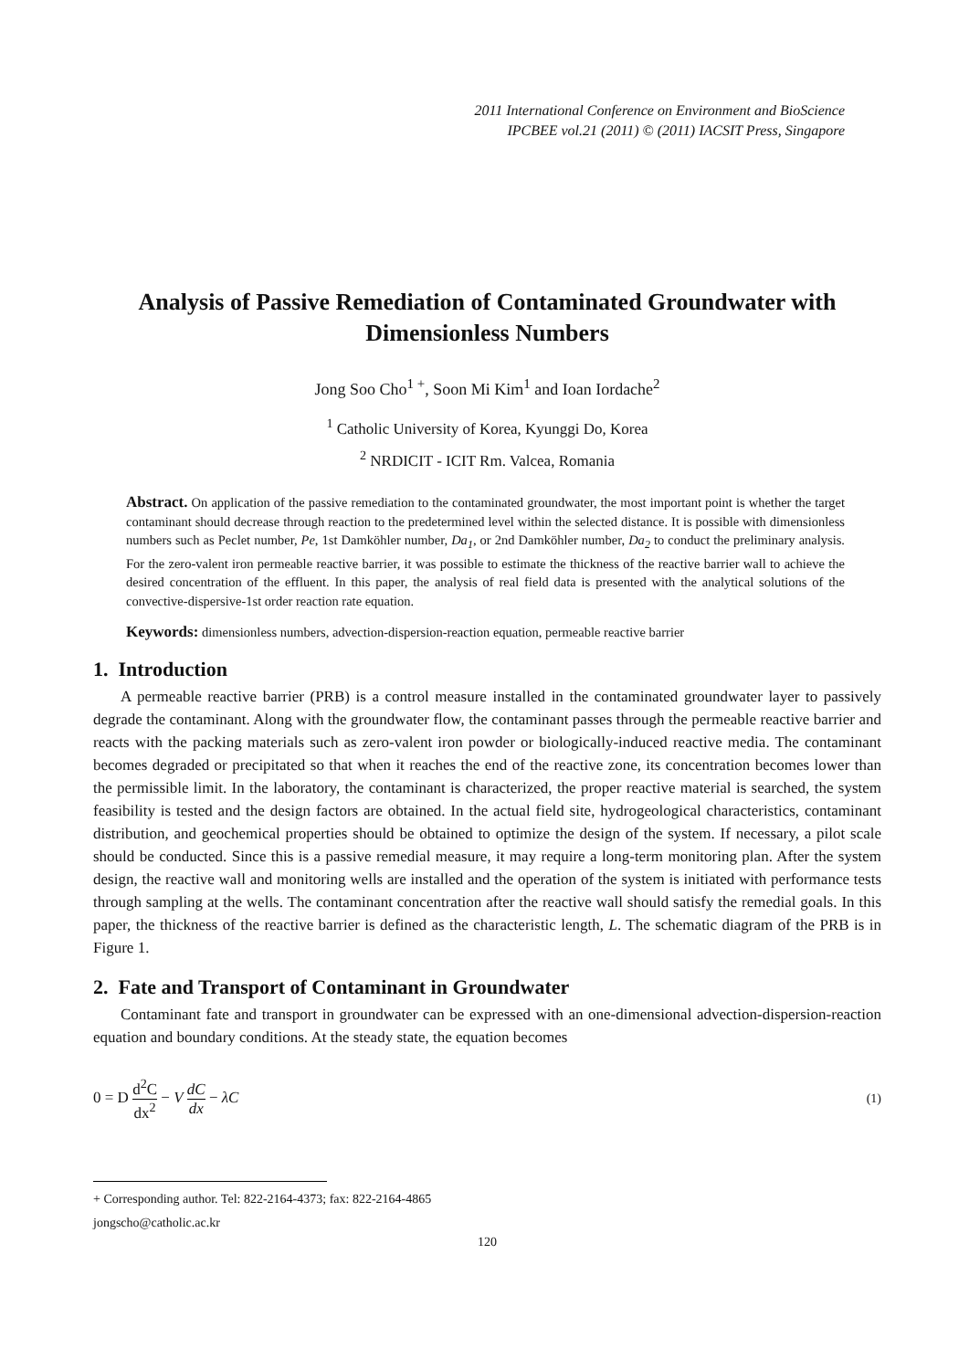2011 International Conference on Environment and BioScience
IPCBEE vol.21 (2011) © (2011) IACSIT Press, Singapore
Analysis of Passive Remediation of Contaminated Groundwater with Dimensionless Numbers
Jong Soo Cho<sup>1 +</sup>, Soon Mi Kim<sup>1</sup> and Ioan Iordache<sup>2</sup>
<sup>1</sup> Catholic University of Korea, Kyunggi Do, Korea
<sup>2</sup> NRDICIT - ICIT Rm. Valcea, Romania
Abstract. On application of the passive remediation to the contaminated groundwater, the most important point is whether the target contaminant should decrease through reaction to the predetermined level within the selected distance. It is possible with dimensionless numbers such as Peclet number, Pe, 1st Damköhler number, Da<sub>1</sub>, or 2nd Damköhler number, Da<sub>2</sub> to conduct the preliminary analysis. For the zero-valent iron permeable reactive barrier, it was possible to estimate the thickness of the reactive barrier wall to achieve the desired concentration of the effluent. In this paper, the analysis of real field data is presented with the analytical solutions of the convective-dispersive-1st order reaction rate equation.
Keywords: dimensionless numbers, advection-dispersion-reaction equation, permeable reactive barrier
1. Introduction
A permeable reactive barrier (PRB) is a control measure installed in the contaminated groundwater layer to passively degrade the contaminant. Along with the groundwater flow, the contaminant passes through the permeable reactive barrier and reacts with the packing materials such as zero-valent iron powder or biologically-induced reactive media. The contaminant becomes degraded or precipitated so that when it reaches the end of the reactive zone, its concentration becomes lower than the permissible limit. In the laboratory, the contaminant is characterized, the proper reactive material is searched, the system feasibility is tested and the design factors are obtained. In the actual field site, hydrogeological characteristics, contaminant distribution, and geochemical properties should be obtained to optimize the design of the system. If necessary, a pilot scale should be conducted. Since this is a passive remedial measure, it may require a long-term monitoring plan. After the system design, the reactive wall and monitoring wells are installed and the operation of the system is initiated with performance tests through sampling at the wells. The contaminant concentration after the reactive wall should satisfy the remedial goals. In this paper, the thickness of the reactive barrier is defined as the characteristic length, L. The schematic diagram of the PRB is in Figure 1.
2. Fate and Transport of Contaminant in Groundwater
Contaminant fate and transport in groundwater can be expressed with an one-dimensional advection-dispersion-reaction equation and boundary conditions. At the steady state, the equation becomes
0 = D d<sup>2</sup>C dx<sup>2</sup> − V dC dx − λC
(1)
+ Corresponding author. Tel: 822-2164-4373; fax: 822-2164-4865
jongscho@catholic.ac.kr
120